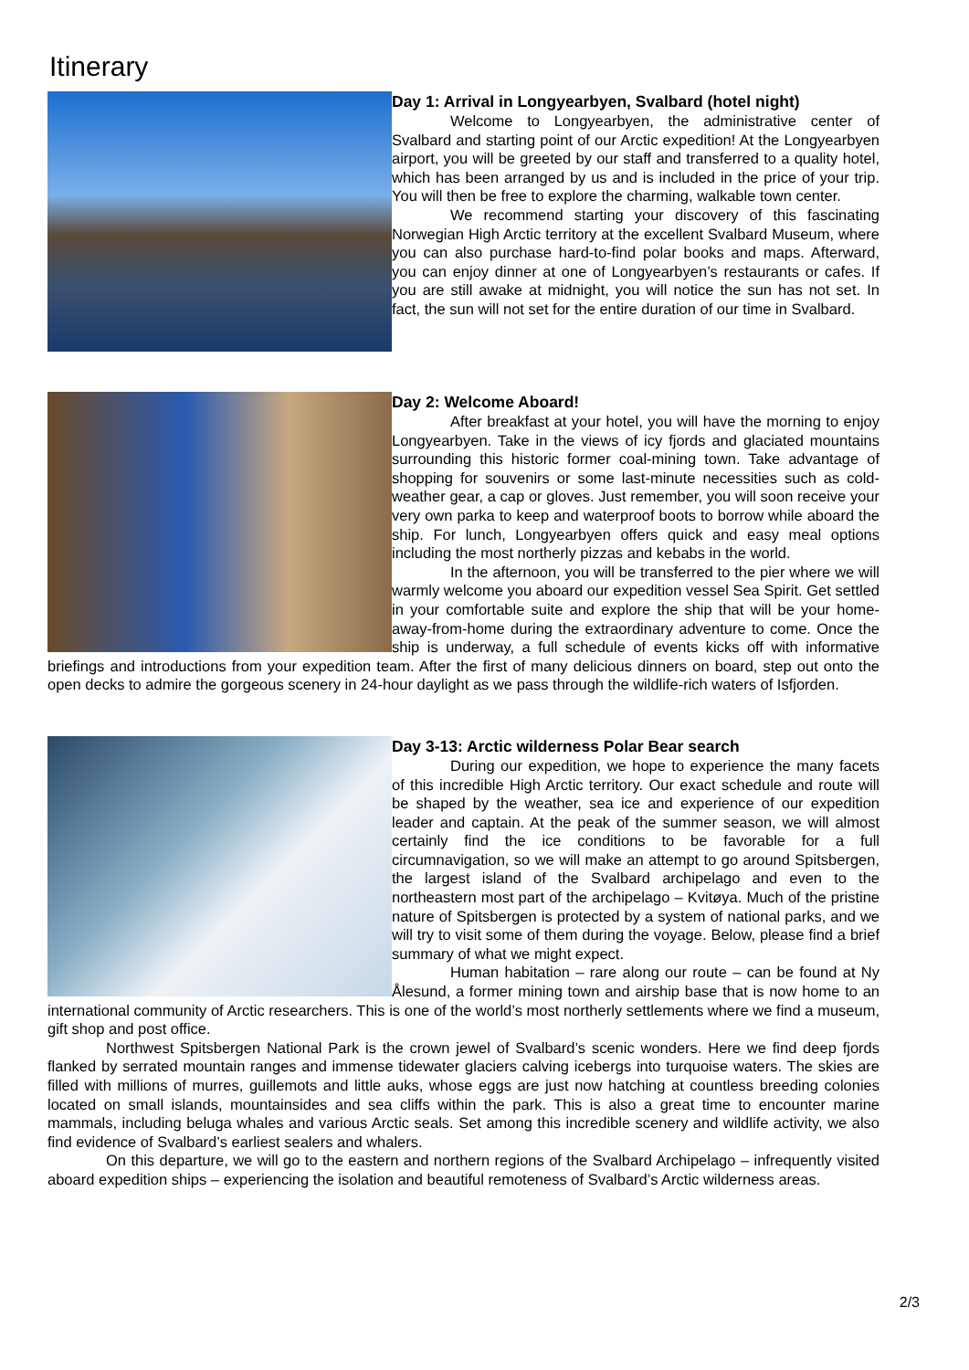Itinerary
Day 1: Arrival in Longyearbyen, Svalbard (hotel night)
Welcome to Longyearbyen, the administrative center of Svalbard and starting point of our Arctic expedition! At the Longyearbyen airport, you will be greeted by our staff and transferred to a quality hotel, which has been arranged by us and is included in the price of your trip. You will then be free to explore the charming, walkable town center.
We recommend starting your discovery of this fascinating Norwegian High Arctic territory at the excellent Svalbard Museum, where you can also purchase hard-to-find polar books and maps. Afterward, you can enjoy dinner at one of Longyearbyen’s restaurants or cafes. If you are still awake at midnight, you will notice the sun has not set. In fact, the sun will not set for the entire duration of our time in Svalbard.
Day 2: Welcome Aboard!
After breakfast at your hotel, you will have the morning to enjoy Longyearbyen. Take in the views of icy fjords and glaciated mountains surrounding this historic former coal-mining town. Take advantage of shopping for souvenirs or some last-minute necessities such as cold-weather gear, a cap or gloves. Just remember, you will soon receive your very own parka to keep and waterproof boots to borrow while aboard the ship. For lunch, Longyearbyen offers quick and easy meal options including the most northerly pizzas and kebabs in the world.
In the afternoon, you will be transferred to the pier where we will warmly welcome you aboard our expedition vessel Sea Spirit. Get settled in your comfortable suite and explore the ship that will be your home-away-from-home during the extraordinary adventure to come. Once the ship is underway, a full schedule of events kicks off with informative briefings and introductions from your expedition team. After the first of many delicious dinners on board, step out onto the open decks to admire the gorgeous scenery in 24-hour daylight as we pass through the wildlife-rich waters of Isfjorden.
Day 3-13: Arctic wilderness Polar Bear search
During our expedition, we hope to experience the many facets of this incredible High Arctic territory. Our exact schedule and route will be shaped by the weather, sea ice and experience of our expedition leader and captain. At the peak of the summer season, we will almost certainly find the ice conditions to be favorable for a full circumnavigation, so we will make an attempt to go around Spitsbergen, the largest island of the Svalbard archipelago and even to the northeastern most part of the archipelago – Kvitøya. Much of the pristine nature of Spitsbergen is protected by a system of national parks, and we will try to visit some of them during the voyage. Below, please find a brief summary of what we might expect.
Human habitation – rare along our route – can be found at Ny Ålesund, a former mining town and airship base that is now home to an international community of Arctic researchers. This is one of the world’s most northerly settlements where we find a museum, gift shop and post office.
Northwest Spitsbergen National Park is the crown jewel of Svalbard’s scenic wonders. Here we find deep fjords flanked by serrated mountain ranges and immense tidewater glaciers calving icebergs into turquoise waters. The skies are filled with millions of murres, guillemots and little auks, whose eggs are just now hatching at countless breeding colonies located on small islands, mountainsides and sea cliffs within the park. This is also a great time to encounter marine mammals, including beluga whales and various Arctic seals. Set among this incredible scenery and wildlife activity, we also find evidence of Svalbard’s earliest sealers and whalers.
On this departure, we will go to the eastern and northern regions of the Svalbard Archipelago – infrequently visited aboard expedition ships – experiencing the isolation and beautiful remoteness of Svalbard’s Arctic wilderness areas.
2/3